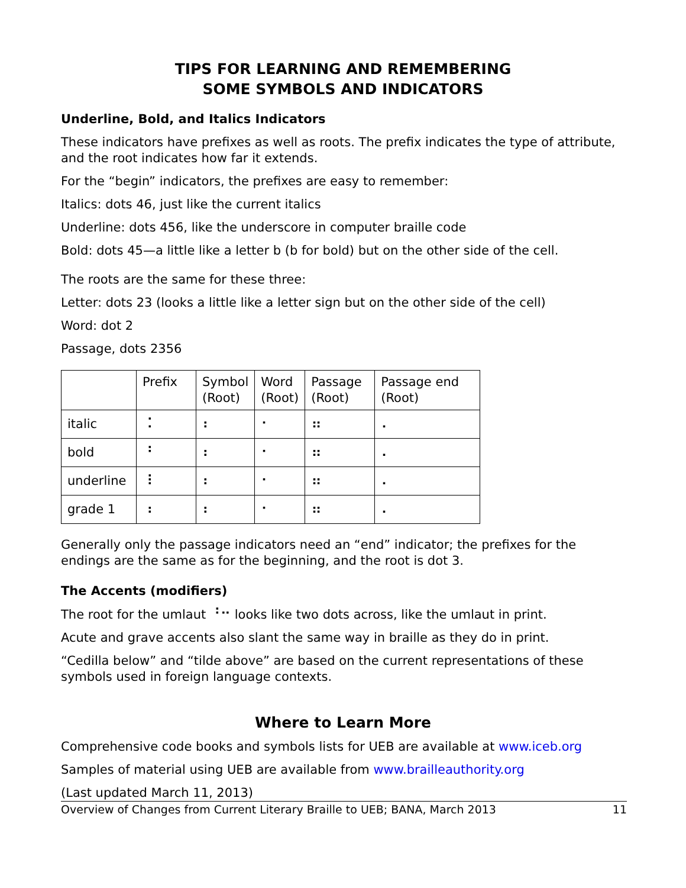TIPS FOR LEARNING AND REMEMBERING
SOME SYMBOLS AND INDICATORS
Underline, Bold, and Italics Indicators
These indicators have prefixes as well as roots. The prefix indicates the type of attribute, and the root indicates how far it extends.
For the “begin” indicators, the prefixes are easy to remember:
Italics: dots 46, just like the current italics
Underline: dots 456, like the underscore in computer braille code
Bold: dots 45—a little like a letter b (b for bold) but on the other side of the cell.
The roots are the same for these three:
Letter: dots 23 (looks a little like a letter sign but on the other side of the cell)
Word: dot 2
Passage, dots 2356
| | Prefix | Symbol (Root) | Word (Root) | Passage (Root) | Passage end (Root) |
| --- | --- | --- | --- | --- | --- |
| italic | ⠨ | ⠆ | ⠂ | ⠶ | ⠄ |
| bold | ⠘ | ⠆ | ⠂ | ⠶ | ⠄ |
| underline | ⠸ | ⠆ | ⠂ | ⠶ | ⠄ |
| grade 1 | ⠰ | ⠆ | ⠂ | ⠶ | ⠄ |
Generally only the passage indicators need an “end” indicator; the prefixes for the endings are the same as for the beginning, and the root is dot 3.
The Accents (modifiers)
The root for the umlaut ⠘⠒ looks like two dots across, like the umlaut in print.
Acute and grave accents also slant the same way in braille as they do in print.
“Cedilla below” and “tilde above” are based on the current representations of these symbols used in foreign language contexts.
Where to Learn More
Comprehensive code books and symbols lists for UEB are available at www.iceb.org
Samples of material using UEB are available from www.brailleauthority.org
(Last updated March 11, 2013)
Overview of Changes from Current Literary Braille to UEB; BANA, March 2013 11